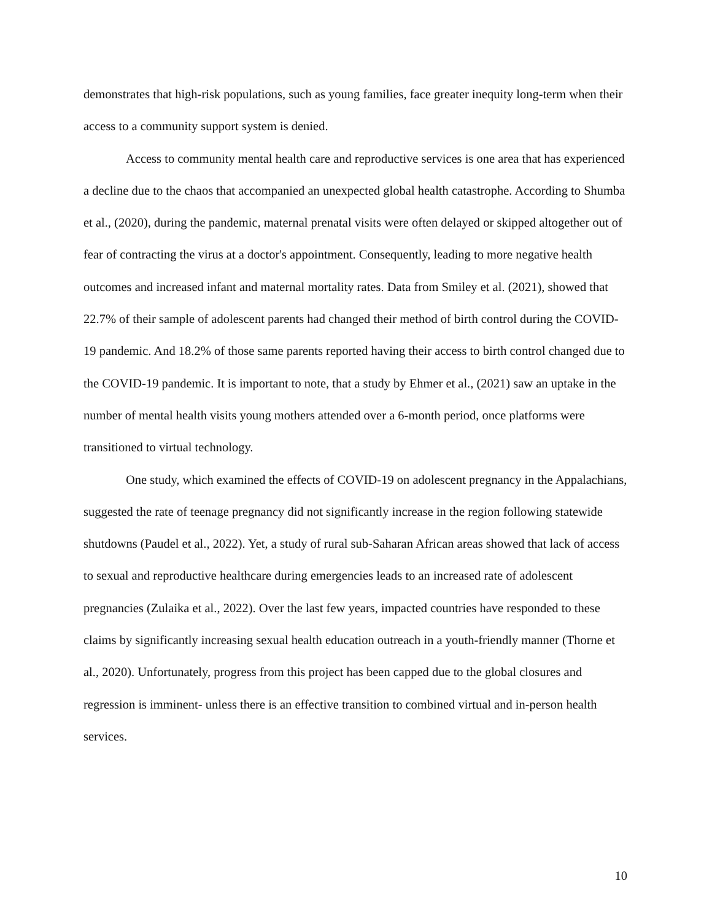demonstrates that high-risk populations, such as young families, face greater inequity long-term when their access to a community support system is denied.
Access to community mental health care and reproductive services is one area that has experienced a decline due to the chaos that accompanied an unexpected global health catastrophe. According to Shumba et al., (2020), during the pandemic, maternal prenatal visits were often delayed or skipped altogether out of fear of contracting the virus at a doctor's appointment. Consequently, leading to more negative health outcomes and increased infant and maternal mortality rates. Data from Smiley et al. (2021), showed that 22.7% of their sample of adolescent parents had changed their method of birth control during the COVID-19 pandemic. And 18.2% of those same parents reported having their access to birth control changed due to the COVID-19 pandemic. It is important to note, that a study by Ehmer et al., (2021) saw an uptake in the number of mental health visits young mothers attended over a 6-month period, once platforms were transitioned to virtual technology.
One study, which examined the effects of COVID-19 on adolescent pregnancy in the Appalachians, suggested the rate of teenage pregnancy did not significantly increase in the region following statewide shutdowns (Paudel et al., 2022). Yet, a study of rural sub-Saharan African areas showed that lack of access to sexual and reproductive healthcare during emergencies leads to an increased rate of adolescent pregnancies (Zulaika et al., 2022). Over the last few years, impacted countries have responded to these claims by significantly increasing sexual health education outreach in a youth-friendly manner (Thorne et al., 2020). Unfortunately, progress from this project has been capped due to the global closures and regression is imminent- unless there is an effective transition to combined virtual and in-person health services.
10